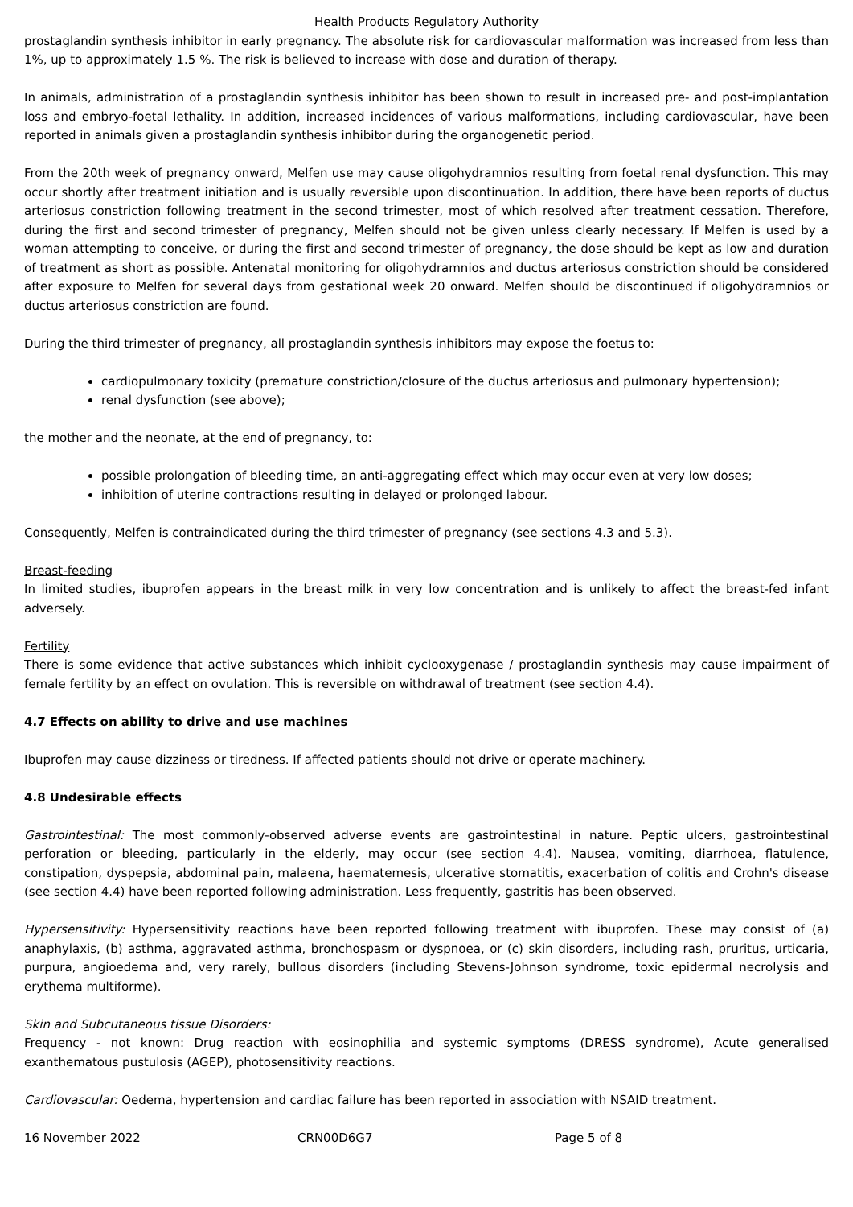Health Products Regulatory Authority
prostaglandin synthesis inhibitor in early pregnancy. The absolute risk for cardiovascular malformation was increased from less than 1%, up to approximately 1.5 %. The risk is believed to increase with dose and duration of therapy.
In animals, administration of a prostaglandin synthesis inhibitor has been shown to result in increased pre- and post-implantation loss and embryo-foetal lethality. In addition, increased incidences of various malformations, including cardiovascular, have been reported in animals given a prostaglandin synthesis inhibitor during the organogenetic period.
From the 20th week of pregnancy onward, Melfen use may cause oligohydramnios resulting from foetal renal dysfunction. This may occur shortly after treatment initiation and is usually reversible upon discontinuation. In addition, there have been reports of ductus arteriosus constriction following treatment in the second trimester, most of which resolved after treatment cessation. Therefore, during the first and second trimester of pregnancy, Melfen should not be given unless clearly necessary. If Melfen is used by a woman attempting to conceive, or during the first and second trimester of pregnancy, the dose should be kept as low and duration of treatment as short as possible. Antenatal monitoring for oligohydramnios and ductus arteriosus constriction should be considered after exposure to Melfen for several days from gestational week 20 onward. Melfen should be discontinued if oligohydramnios or ductus arteriosus constriction are found.
During the third trimester of pregnancy, all prostaglandin synthesis inhibitors may expose the foetus to:
cardiopulmonary toxicity (premature constriction/closure of the ductus arteriosus and pulmonary hypertension);
renal dysfunction (see above);
the mother and the neonate, at the end of pregnancy, to:
possible prolongation of bleeding time, an anti-aggregating effect which may occur even at very low doses;
inhibition of uterine contractions resulting in delayed or prolonged labour.
Consequently, Melfen is contraindicated during the third trimester of pregnancy (see sections 4.3 and 5.3).
Breast-feeding
In limited studies, ibuprofen appears in the breast milk in very low concentration and is unlikely to affect the breast-fed infant adversely.
Fertility
There is some evidence that active substances which inhibit cyclooxygenase / prostaglandin synthesis may cause impairment of female fertility by an effect on ovulation. This is reversible on withdrawal of treatment (see section 4.4).
4.7 Effects on ability to drive and use machines
Ibuprofen may cause dizziness or tiredness. If affected patients should not drive or operate machinery.
4.8 Undesirable effects
Gastrointestinal: The most commonly-observed adverse events are gastrointestinal in nature. Peptic ulcers, gastrointestinal perforation or bleeding, particularly in the elderly, may occur (see section 4.4). Nausea, vomiting, diarrhoea, flatulence, constipation, dyspepsia, abdominal pain, malaena, haematemesis, ulcerative stomatitis, exacerbation of colitis and Crohn's disease (see section 4.4) have been reported following administration. Less frequently, gastritis has been observed.
Hypersensitivity: Hypersensitivity reactions have been reported following treatment with ibuprofen. These may consist of (a) anaphylaxis, (b) asthma, aggravated asthma, bronchospasm or dyspnoea, or (c) skin disorders, including rash, pruritus, urticaria, purpura, angioedema and, very rarely, bullous disorders (including Stevens-Johnson syndrome, toxic epidermal necrolysis and erythema multiforme).
Skin and Subcutaneous tissue Disorders:
Frequency - not known: Drug reaction with eosinophilia and systemic symptoms (DRESS syndrome), Acute generalised exanthematous pustulosis (AGEP), photosensitivity reactions.
Cardiovascular: Oedema, hypertension and cardiac failure has been reported in association with NSAID treatment.
16 November 2022 CRN00D6G7 Page 5 of 8